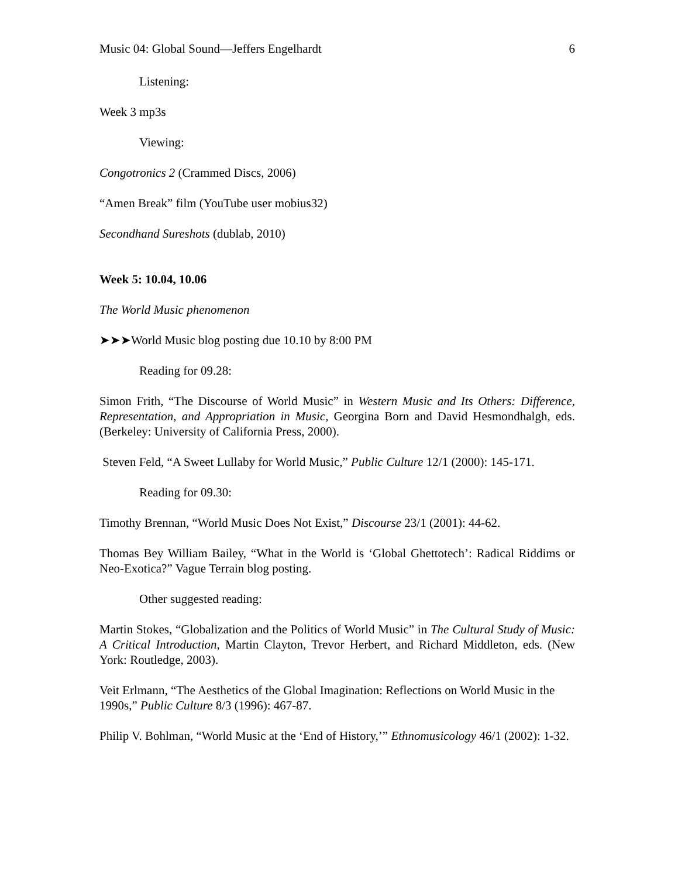Music 04: Global Sound—Jeffers Engelhardt 6
Listening:
Week 3 mp3s
Viewing:
Congotronics 2 (Crammed Discs, 2006)
“Amen Break” film (YouTube user mobius32)
Secondhand Sureshots (dublab, 2010)
Week 5: 10.04, 10.06
The World Music phenomenon
➤➤➤World Music blog posting due 10.10 by 8:00 PM
Reading for 09.28:
Simon Frith, “The Discourse of World Music” in Western Music and Its Others: Difference, Representation, and Appropriation in Music, Georgina Born and David Hesmondhalgh, eds. (Berkeley: University of California Press, 2000).
Steven Feld, “A Sweet Lullaby for World Music,” Public Culture 12/1 (2000): 145-171.
Reading for 09.30:
Timothy Brennan, “World Music Does Not Exist,” Discourse 23/1 (2001): 44-62.
Thomas Bey William Bailey, “What in the World is ‘Global Ghettotech’: Radical Riddims or Neo-Exotica?” Vague Terrain blog posting.
Other suggested reading:
Martin Stokes, “Globalization and the Politics of World Music” in The Cultural Study of Music: A Critical Introduction, Martin Clayton, Trevor Herbert, and Richard Middleton, eds. (New York: Routledge, 2003).
Veit Erlmann, “The Aesthetics of the Global Imagination: Reflections on World Music in the 1990s,” Public Culture 8/3 (1996): 467-87.
Philip V. Bohlman, “World Music at the ‘End of History,’” Ethnomusicology 46/1 (2002): 1-32.